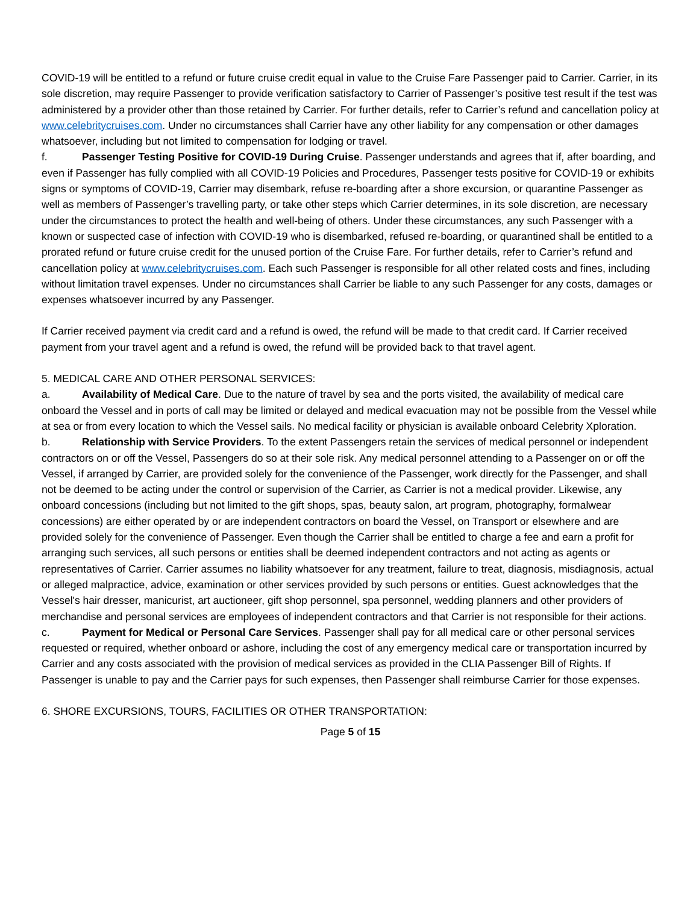COVID-19 will be entitled to a refund or future cruise credit equal in value to the Cruise Fare Passenger paid to Carrier. Carrier, in its sole discretion, may require Passenger to provide verification satisfactory to Carrier of Passenger’s positive test result if the test was administered by a provider other than those retained by Carrier. For further details, refer to Carrier’s refund and cancellation policy at www.celebritycruises.com. Under no circumstances shall Carrier have any other liability for any compensation or other damages whatsoever, including but not limited to compensation for lodging or travel.
f. Passenger Testing Positive for COVID-19 During Cruise. Passenger understands and agrees that if, after boarding, and even if Passenger has fully complied with all COVID-19 Policies and Procedures, Passenger tests positive for COVID-19 or exhibits signs or symptoms of COVID-19, Carrier may disembark, refuse re-boarding after a shore excursion, or quarantine Passenger as well as members of Passenger’s travelling party, or take other steps which Carrier determines, in its sole discretion, are necessary under the circumstances to protect the health and well-being of others. Under these circumstances, any such Passenger with a known or suspected case of infection with COVID-19 who is disembarked, refused re-boarding, or quarantined shall be entitled to a prorated refund or future cruise credit for the unused portion of the Cruise Fare. For further details, refer to Carrier’s refund and cancellation policy at www.celebritycruises.com. Each such Passenger is responsible for all other related costs and fines, including without limitation travel expenses. Under no circumstances shall Carrier be liable to any such Passenger for any costs, damages or expenses whatsoever incurred by any Passenger.
If Carrier received payment via credit card and a refund is owed, the refund will be made to that credit card. If Carrier received payment from your travel agent and a refund is owed, the refund will be provided back to that travel agent.
5. MEDICAL CARE AND OTHER PERSONAL SERVICES:
a. Availability of Medical Care. Due to the nature of travel by sea and the ports visited, the availability of medical care onboard the Vessel and in ports of call may be limited or delayed and medical evacuation may not be possible from the Vessel while at sea or from every location to which the Vessel sails. No medical facility or physician is available onboard Celebrity Xploration.
b. Relationship with Service Providers. To the extent Passengers retain the services of medical personnel or independent contractors on or off the Vessel, Passengers do so at their sole risk. Any medical personnel attending to a Passenger on or off the Vessel, if arranged by Carrier, are provided solely for the convenience of the Passenger, work directly for the Passenger, and shall not be deemed to be acting under the control or supervision of the Carrier, as Carrier is not a medical provider. Likewise, any onboard concessions (including but not limited to the gift shops, spas, beauty salon, art program, photography, formalwear concessions) are either operated by or are independent contractors on board the Vessel, on Transport or elsewhere and are provided solely for the convenience of Passenger. Even though the Carrier shall be entitled to charge a fee and earn a profit for arranging such services, all such persons or entities shall be deemed independent contractors and not acting as agents or representatives of Carrier. Carrier assumes no liability whatsoever for any treatment, failure to treat, diagnosis, misdiagnosis, actual or alleged malpractice, advice, examination or other services provided by such persons or entities. Guest acknowledges that the Vessel's hair dresser, manicurist, art auctioneer, gift shop personnel, spa personnel, wedding planners and other providers of merchandise and personal services are employees of independent contractors and that Carrier is not responsible for their actions.
c. Payment for Medical or Personal Care Services. Passenger shall pay for all medical care or other personal services requested or required, whether onboard or ashore, including the cost of any emergency medical care or transportation incurred by Carrier and any costs associated with the provision of medical services as provided in the CLIA Passenger Bill of Rights. If Passenger is unable to pay and the Carrier pays for such expenses, then Passenger shall reimburse Carrier for those expenses.
6. SHORE EXCURSIONS, TOURS, FACILITIES OR OTHER TRANSPORTATION:
Page 5 of 15